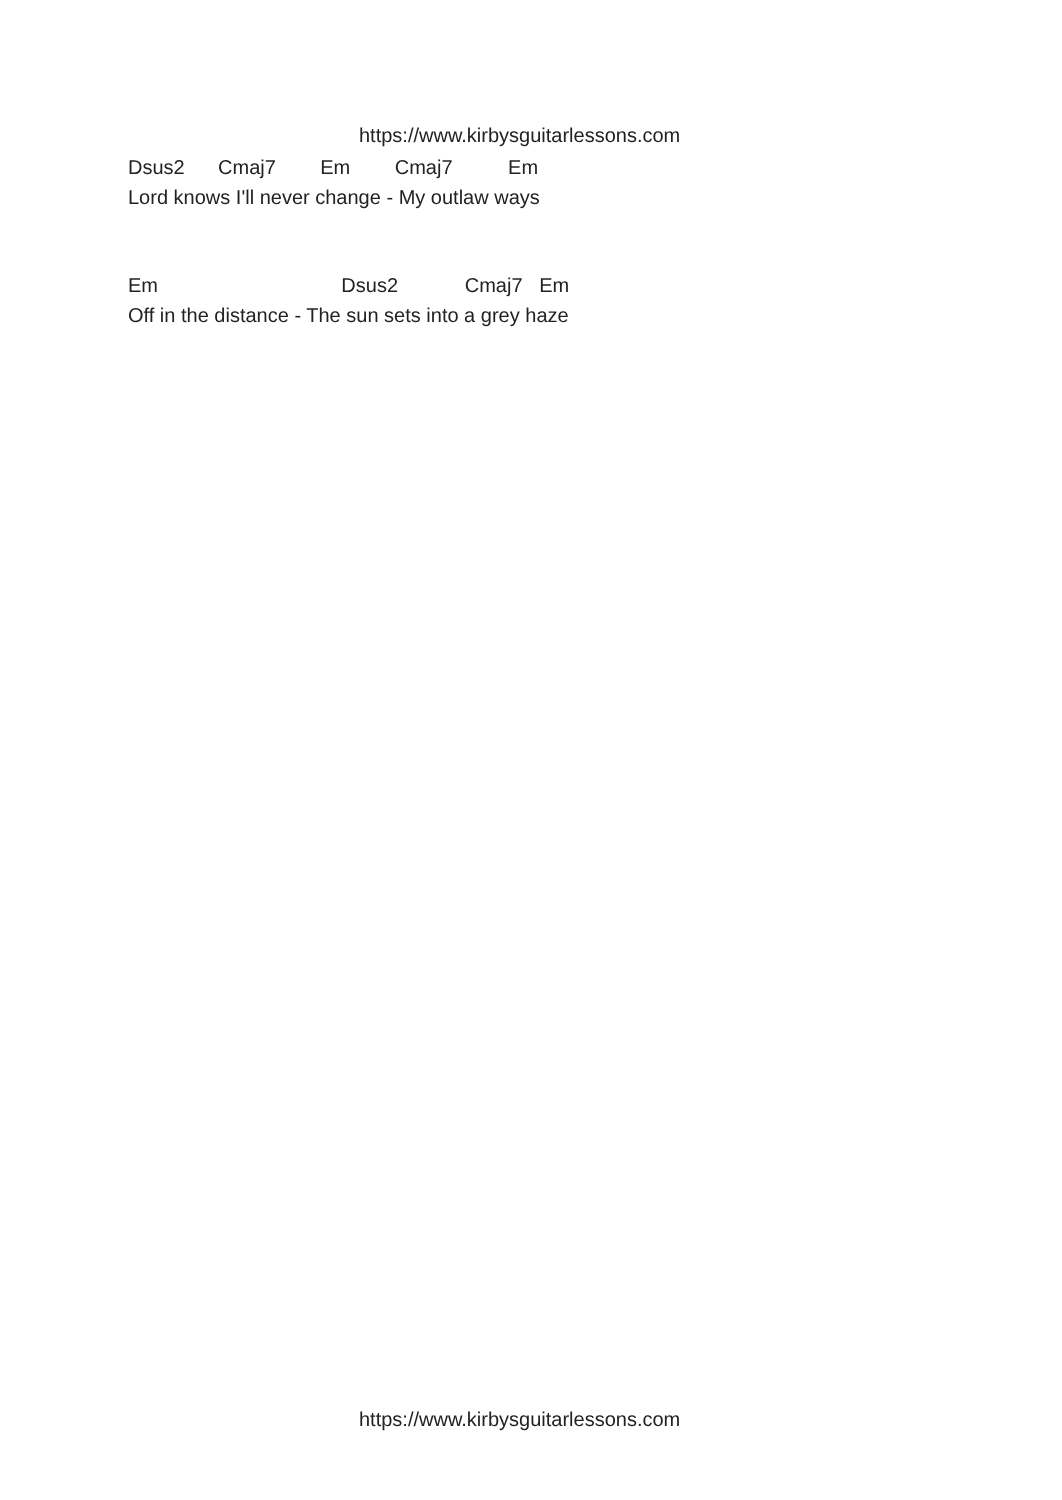https://www.kirbysguitarlessons.com
Dsus2 Cmaj7 Em Cmaj7 Em
Lord knows I'll never change - My outlaw ways
Em Dsus2 Cmaj7 Em
Off in the distance - The sun sets into a grey haze
https://www.kirbysguitarlessons.com